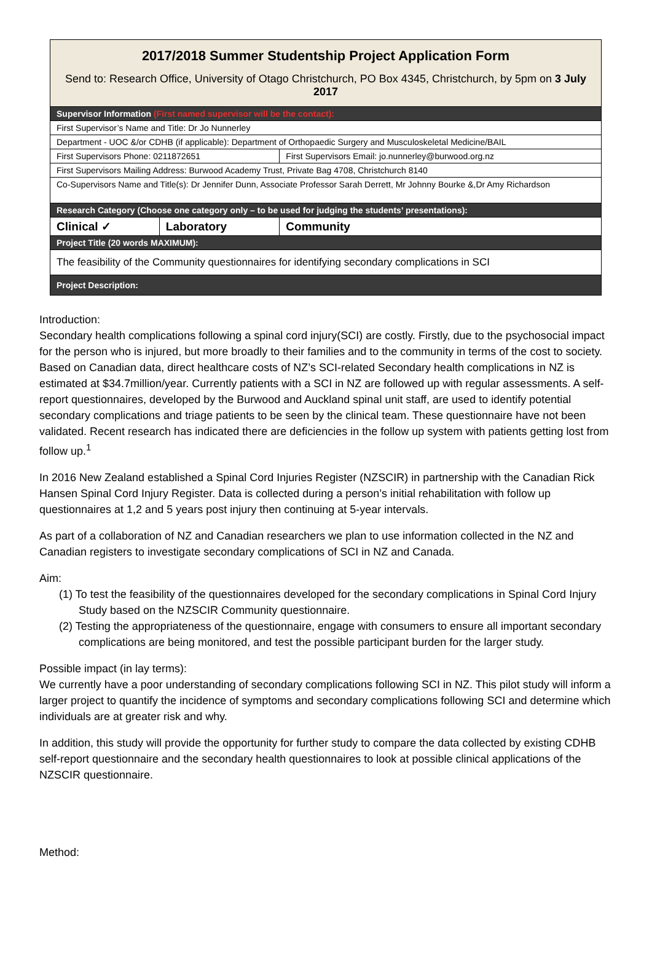| 2017/2018 Summer Studentship Project Application Form Send to: Research Office, University of Otago Christchurch, PO Box 4345, Christchurch, by 5pm on 3 July 2017 | | |
| Supervisor Information (First named supervisor will be the contact): | | |
| First Supervisor’s Name and Title: Dr Jo Nunnerley | | |
| Department - UOC &/or CDHB (if applicable): Department of Orthopaedic Surgery and Musculoskeletal Medicine/BAIL | | |
| First Supervisors Phone: 0211872651 | | First Supervisors Email: jo.nunnerley@burwood.org.nz |
| First Supervisors Mailing Address: Burwood Academy Trust, Private Bag 4708, Christchurch 8140 | | |
| Co-Supervisors Name and Title(s): Dr Jennifer Dunn, Associate Professor Sarah Derrett, Mr Johnny Bourke &,Dr Amy Richardson | | |
| Research Category (Choose one category only – to be used for judging the students’ presentations): | | |
| Clinical ✓ | Laboratory | Community |
| Project Title (20 words MAXIMUM): | | |
| The feasibility of the Community questionnaires for identifying secondary complications in SCI | | |
| Project Description: | | |
Introduction:
Secondary health complications following a spinal cord injury(SCI) are costly. Firstly, due to the psychosocial impact for the person who is injured, but more broadly to their families and to the community in terms of the cost to society. Based on Canadian data, direct healthcare costs of NZ’s SCI-related Secondary health complications in NZ is estimated at $34.7million/year. Currently patients with a SCI in NZ are followed up with regular assessments. A self-report questionnaires, developed by the Burwood and Auckland spinal unit staff, are used to identify potential secondary complications and triage patients to be seen by the clinical team. These questionnaire have not been validated. Recent research has indicated there are deficiencies in the follow up system with patients getting lost from follow up.<sup>1</sup>
In 2016 New Zealand established a Spinal Cord Injuries Register (NZSCIR) in partnership with the Canadian Rick Hansen Spinal Cord Injury Register. Data is collected during a person’s initial rehabilitation with follow up questionnaires at 1,2 and 5 years post injury then continuing at 5-year intervals.
As part of a collaboration of NZ and Canadian researchers we plan to use information collected in the NZ and Canadian registers to investigate secondary complications of SCI in NZ and Canada.
Aim:
(1) To test the feasibility of the questionnaires developed for the secondary complications in Spinal Cord Injury Study based on the NZSCIR Community questionnaire.
(2) Testing the appropriateness of the questionnaire, engage with consumers to ensure all important secondary complications are being monitored, and test the possible participant burden for the larger study.
Possible impact (in lay terms):
We currently have a poor understanding of secondary complications following SCI in NZ. This pilot study will inform a larger project to quantify the incidence of symptoms and secondary complications following SCI and determine which individuals are at greater risk and why.
In addition, this study will provide the opportunity for further study to compare the data collected by existing CDHB self-report questionnaire and the secondary health questionnaires to look at possible clinical applications of the NZSCIR questionnaire.
Method: